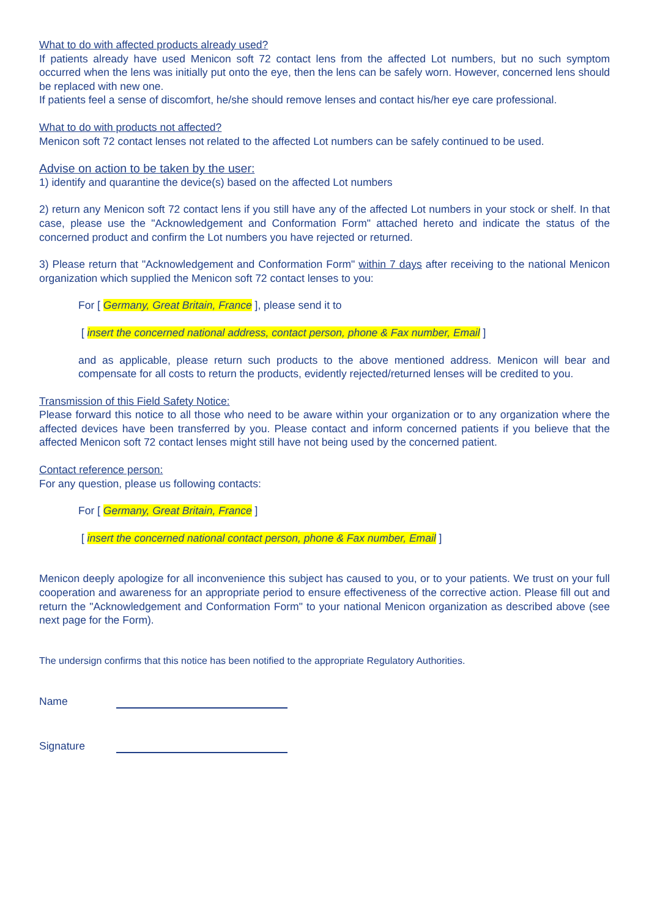What to do with affected products already used?
If patients already have used Menicon soft 72 contact lens from the affected Lot numbers, but no such symptom occurred when the lens was initially put onto the eye, then the lens can be safely worn. However, concerned lens should be replaced with new one.
If patients feel a sense of discomfort, he/she should remove lenses and contact his/her eye care professional.
What to do with products not affected?
Menicon soft 72 contact lenses not related to the affected Lot numbers can be safely continued to be used.
Advise on action to be taken by the user:
1) identify and quarantine the device(s) based on the affected Lot numbers
2) return any Menicon soft 72 contact lens if you still have any of the affected Lot numbers in your stock or shelf. In that case, please use the "Acknowledgement and Conformation Form" attached hereto and indicate the status of the concerned product and confirm the Lot numbers you have rejected or returned.
3) Please return that "Acknowledgement and Conformation Form" within 7 days after receiving to the national Menicon organization which supplied the Menicon soft 72 contact lenses to you:
For [ Germany, Great Britain, France ], please send it to
[ insert the concerned national address, contact person, phone & Fax number, Email ]
and as applicable, please return such products to the above mentioned address. Menicon will bear and compensate for all costs to return the products, evidently rejected/returned lenses will be credited to you.
Transmission of this Field Safety Notice:
Please forward this notice to all those who need to be aware within your organization or to any organization where the affected devices have been transferred by you. Please contact and inform concerned patients if you believe that the affected Menicon soft 72 contact lenses might still have not being used by the concerned patient.
Contact reference person:
For any question, please us following contacts:
For [ Germany, Great Britain, France ]
[ insert the concerned national contact person, phone & Fax number, Email ]
Menicon deeply apologize for all inconvenience this subject has caused to you, or to your patients. We trust on your full cooperation and awareness for an appropriate period to ensure effectiveness of the corrective action. Please fill out and return the "Acknowledgement and Conformation Form" to your national Menicon organization as described above (see next page for the Form).
The undersign confirms that this notice has been notified to the appropriate Regulatory Authorities.
Name
Signature